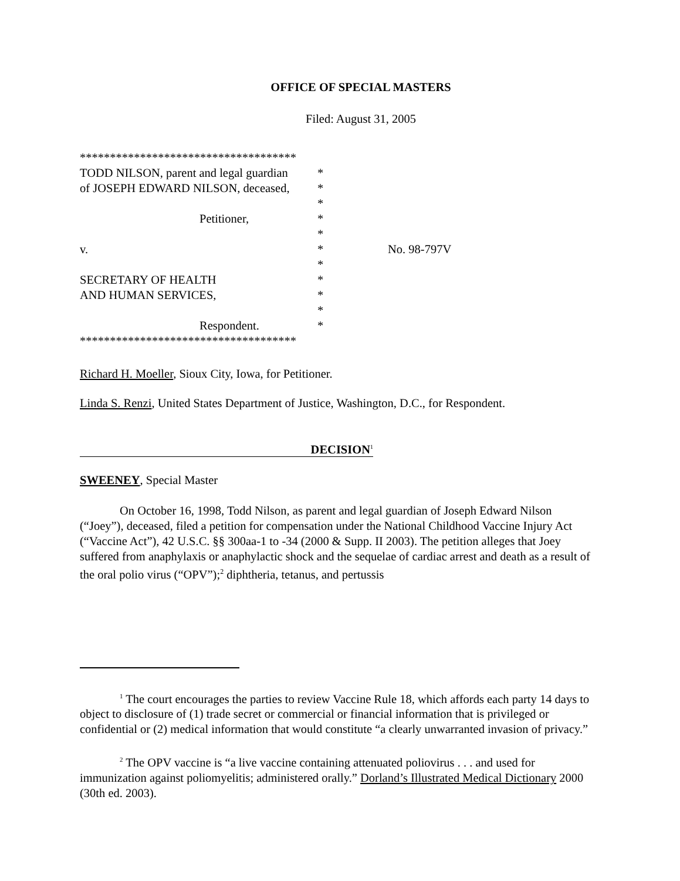OFFICE OF SPECIAL MASTERS
Filed: August 31, 2005
| ************************************ | | |
| TODD NILSON, parent and legal guardian | * | |
| of JOSEPH EDWARD NILSON, deceased, | * | |
| | * | |
| Petitioner, | * | |
| | * | |
| v. | * | No. 98-797V |
| | * | |
| SECRETARY OF HEALTH | * | |
| AND HUMAN SERVICES, | * | |
| | * | |
| Respondent. | * | |
| ************************************ | | |
Richard H. Moeller, Sioux City, Iowa, for Petitioner.
Linda S. Renzi, United States Department of Justice, Washington, D.C., for Respondent.
DECISION<sup>1</sup>
SWEENEY, Special Master
On October 16, 1998, Todd Nilson, as parent and legal guardian of Joseph Edward Nilson (“Joey”), deceased, filed a petition for compensation under the National Childhood Vaccine Injury Act (“Vaccine Act”), 42 U.S.C. §§ 300aa-1 to -34 (2000 & Supp. II 2003). The petition alleges that Joey suffered from anaphylaxis or anaphylactic shock and the sequelae of cardiac arrest and death as a result of the oral polio virus (“OPV”);<sup>2</sup> diphtheria, tetanus, and pertussis
<sup>1</sup> The court encourages the parties to review Vaccine Rule 18, which affords each party 14 days to object to disclosure of (1) trade secret or commercial or financial information that is privileged or confidential or (2) medical information that would constitute “a clearly unwarranted invasion of privacy.”
<sup>2</sup> The OPV vaccine is “a live vaccine containing attenuated poliovirus . . . and used for immunization against poliomyelitis; administered orally.” Dorland’s Illustrated Medical Dictionary 2000 (30th ed. 2003).